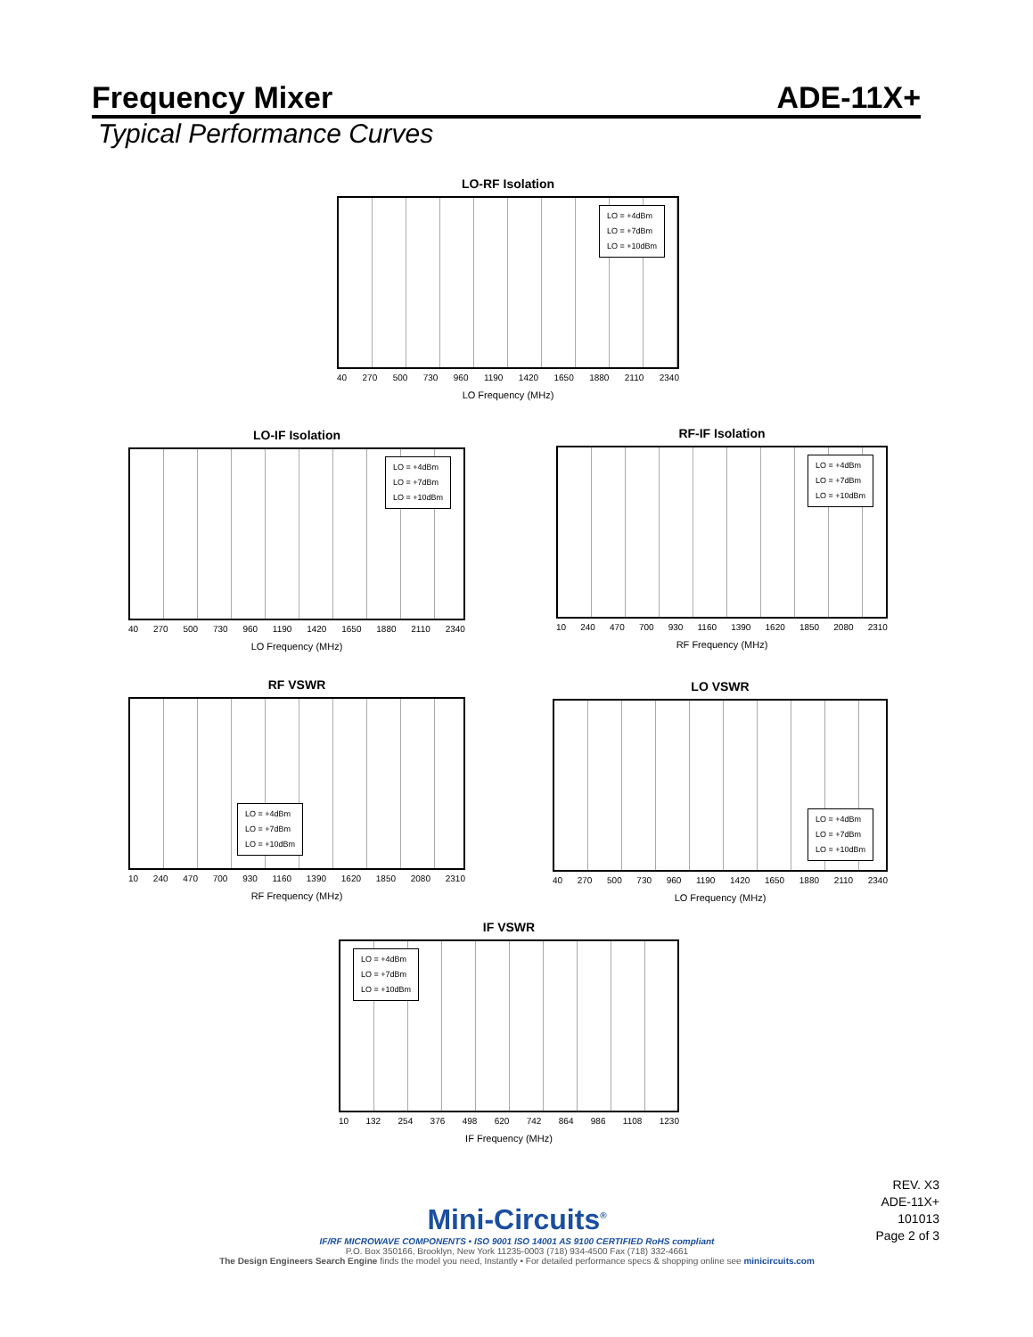Frequency Mixer ADE-11X+
Typical Performance Curves
LO-RF Isolation
LO = +4dBm
LO = +7dBm
LO = +10dBm
40 270 500 730 960 1190 1420 1650 1880 2110 2340
LO Frequency (MHz)
LO-IF Isolation
LO = +4dBm
LO = +7dBm
LO = +10dBm
40 270 500 730 960 1190 1420 1650 1880 2110 2340
LO Frequency (MHz)
RF-IF Isolation
LO = +4dBm
LO = +7dBm
LO = +10dBm
10 240 470 700 930 1160 1390 1620 1850 2080 2310
RF Frequency (MHz)
RF VSWR
LO = +4dBm
LO = +7dBm
LO = +10dBm
10 240 470 700 930 1160 1390 1620 1850 2080 2310
RF Frequency (MHz)
LO VSWR
LO = +4dBm
LO = +7dBm
LO = +10dBm
40 270 500 730 960 1190 1420 1650 1880 2110 2340
LO Frequency (MHz)
IF VSWR
LO = +4dBm
LO = +7dBm
LO = +10dBm
10 132 254 376 498 620 742 864 986 1108 1230
IF Frequency (MHz)
REV. X3
ADE-11X+
101013
Page 2 of 3
Mini-Circuits<sup>®</sup>
IF/RF MICROWAVE COMPONENTS • ISO 9001 ISO 14001 AS 9100 CERTIFIED RoHS compliant
P.O. Box 350166, Brooklyn, New York 11235-0003 (718) 934-4500 Fax (718) 332-4661
The Design Engineers Search Engine finds the model you need, Instantly • For detailed performance specs & shopping online see minicircuits.com